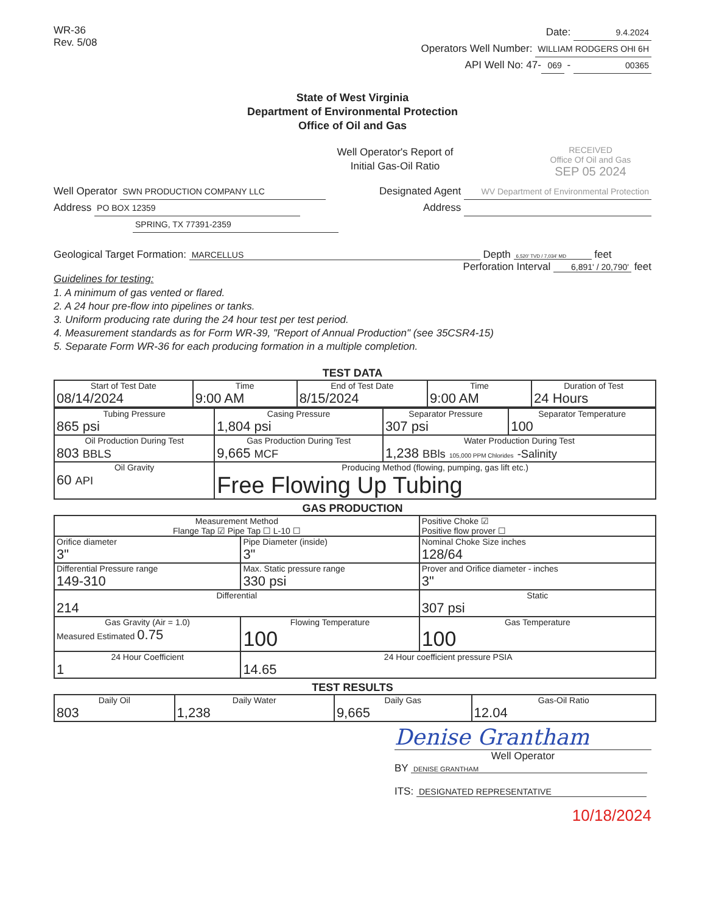WR-36
Rev. 5/08
Date: 9.4.2024
Operators Well Number: WILLIAM RODGERS OHI 6H
API Well No: 47- 069 - 00365
State of West Virginia
Department of Environmental Protection
Office of Oil and Gas
Well Operator's Report of
Initial Gas-Oil Ratio
RECEIVED
Office Of Oil and Gas
SEP 05 2024
Well Operator SWN PRODUCTION COMPANY LLC
Address PO BOX 12359
SPRING, TX 77391-2359
Designated Agent WV Department of Environmental Protection
Address
Geological Target Formation: MARCELLUS Depth 6,520' TVD / 7,034' MD feet
Perforation Interval 6,891' / 20,790' feet
Guidelines for testing:
1. A minimum of gas vented or flared.
2. A 24 hour pre-flow into pipelines or tanks.
3. Uniform producing rate during the 24 hour test per test period.
4. Measurement standards as for Form WR-39, "Report of Annual Production" (see 35CSR4-15)
5. Separate Form WR-36 for each producing formation in a multiple completion.
TEST DATA
| Start of Test Date 08/14/2024 | Time 9:00 AM | End of Test Date 8/15/2024 | Time 9:00 AM | Duration of Test 24 Hours |
| Tubing Pressure 865 psi | Casing Pressure 1,804 psi | Separator Pressure 307 psi | Separator Temperature 100 |
| Oil Production During Test 803 BBLS | Gas Production During Test 9,665 MCF | Water Production During Test 1,238 BBls 105,000 PPM Chlorides -Salinity | |
| Oil Gravity 60 API | Producing Method (flowing, pumping, gas lift etc.) Free Flowing Up Tubing | | |
GAS PRODUCTION
| Measurement Method Flange Tap ☑ Pipe Tap ☐ L-10 ☐ | | Positive Choke ☑ Positive flow prover ☐ |
| Orifice diameter 3" | Pipe Diameter (inside) 3" | Nominal Choke Size inches 128/64 |
| Differential Pressure range 149-310 | Max. Static pressure range 330 psi | Prover and Orifice diameter - inches 3" |
| Differential 214 | | Static 307 psi |
| Gas Gravity (Air = 1.0) Measured Estimated 0.75 | Flowing Temperature 100 | Gas Temperature 100 |
| 24 Hour Coefficient 1 | 24 Hour coefficient pressure PSIA 14.65 | |
TEST RESULTS
| Daily Oil 803 | Daily Water 1,238 | Daily Gas 9,665 | Gas-Oil Ratio 12.04 |
Denise Grantham
Well Operator
BY DENISE GRANTHAM
ITS: DESIGNATED REPRESENTATIVE
10/18/2024